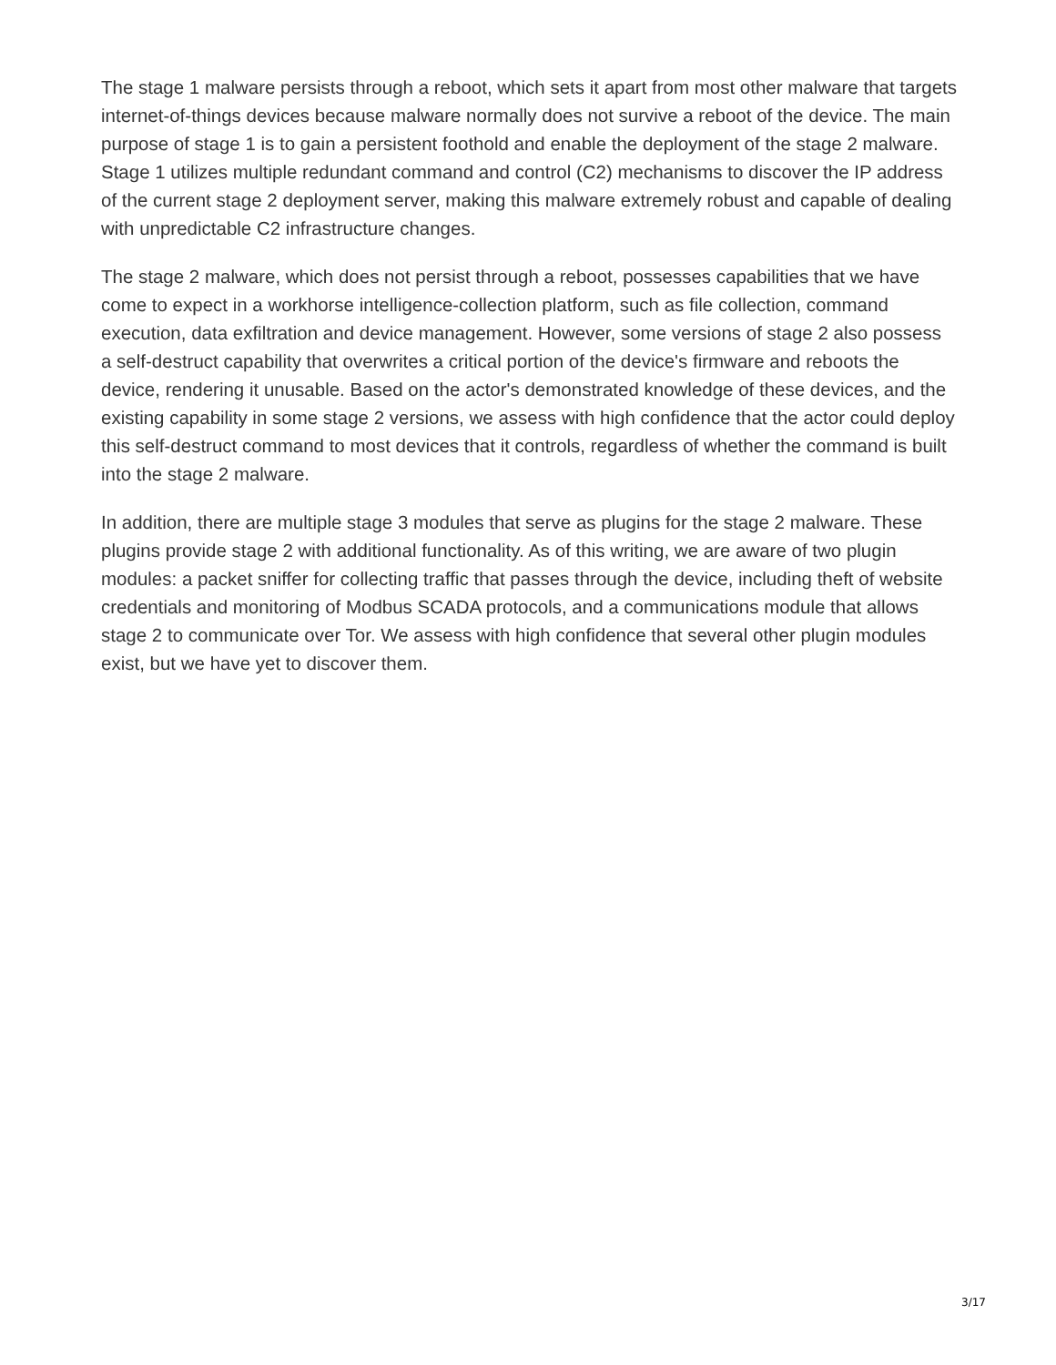The stage 1 malware persists through a reboot, which sets it apart from most other malware that targets internet-of-things devices because malware normally does not survive a reboot of the device. The main purpose of stage 1 is to gain a persistent foothold and enable the deployment of the stage 2 malware. Stage 1 utilizes multiple redundant command and control (C2) mechanisms to discover the IP address of the current stage 2 deployment server, making this malware extremely robust and capable of dealing with unpredictable C2 infrastructure changes.
The stage 2 malware, which does not persist through a reboot, possesses capabilities that we have come to expect in a workhorse intelligence-collection platform, such as file collection, command execution, data exfiltration and device management. However, some versions of stage 2 also possess a self-destruct capability that overwrites a critical portion of the device's firmware and reboots the device, rendering it unusable. Based on the actor's demonstrated knowledge of these devices, and the existing capability in some stage 2 versions, we assess with high confidence that the actor could deploy this self-destruct command to most devices that it controls, regardless of whether the command is built into the stage 2 malware.
In addition, there are multiple stage 3 modules that serve as plugins for the stage 2 malware. These plugins provide stage 2 with additional functionality. As of this writing, we are aware of two plugin modules: a packet sniffer for collecting traffic that passes through the device, including theft of website credentials and monitoring of Modbus SCADA protocols, and a communications module that allows stage 2 to communicate over Tor. We assess with high confidence that several other plugin modules exist, but we have yet to discover them.
3/17